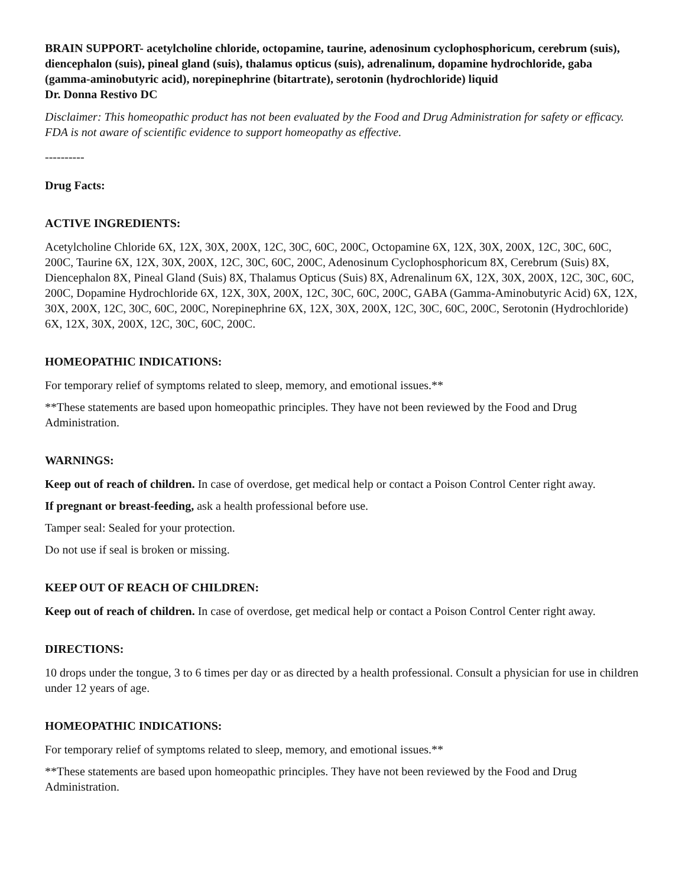BRAIN SUPPORT- acetylcholine chloride, octopamine, taurine, adenosinum cyclophosphoricum, cerebrum (suis), diencephalon (suis), pineal gland (suis), thalamus opticus (suis), adrenalinum, dopamine hydrochloride, gaba (gamma-aminobutyric acid), norepinephrine (bitartrate), serotonin (hydrochloride) liquid
Dr. Donna Restivo DC
Disclaimer: This homeopathic product has not been evaluated by the Food and Drug Administration for safety or efficacy. FDA is not aware of scientific evidence to support homeopathy as effective.
----------
Drug Facts:
ACTIVE INGREDIENTS:
Acetylcholine Chloride 6X, 12X, 30X, 200X, 12C, 30C, 60C, 200C, Octopamine 6X, 12X, 30X, 200X, 12C, 30C, 60C, 200C, Taurine 6X, 12X, 30X, 200X, 12C, 30C, 60C, 200C, Adenosinum Cyclophosphoricum 8X, Cerebrum (Suis) 8X, Diencephalon 8X, Pineal Gland (Suis) 8X, Thalamus Opticus (Suis) 8X, Adrenalinum 6X, 12X, 30X, 200X, 12C, 30C, 60C, 200C, Dopamine Hydrochloride 6X, 12X, 30X, 200X, 12C, 30C, 60C, 200C, GABA (Gamma-Aminobutyric Acid) 6X, 12X, 30X, 200X, 12C, 30C, 60C, 200C, Norepinephrine 6X, 12X, 30X, 200X, 12C, 30C, 60C, 200C, Serotonin (Hydrochloride) 6X, 12X, 30X, 200X, 12C, 30C, 60C, 200C.
HOMEOPATHIC INDICATIONS:
For temporary relief of symptoms related to sleep, memory, and emotional issues.**
**These statements are based upon homeopathic principles. They have not been reviewed by the Food and Drug Administration.
WARNINGS:
Keep out of reach of children. In case of overdose, get medical help or contact a Poison Control Center right away.
If pregnant or breast-feeding, ask a health professional before use.
Tamper seal: Sealed for your protection.
Do not use if seal is broken or missing.
KEEP OUT OF REACH OF CHILDREN:
Keep out of reach of children. In case of overdose, get medical help or contact a Poison Control Center right away.
DIRECTIONS:
10 drops under the tongue, 3 to 6 times per day or as directed by a health professional. Consult a physician for use in children under 12 years of age.
HOMEOPATHIC INDICATIONS:
For temporary relief of symptoms related to sleep, memory, and emotional issues.**
**These statements are based upon homeopathic principles. They have not been reviewed by the Food and Drug Administration.